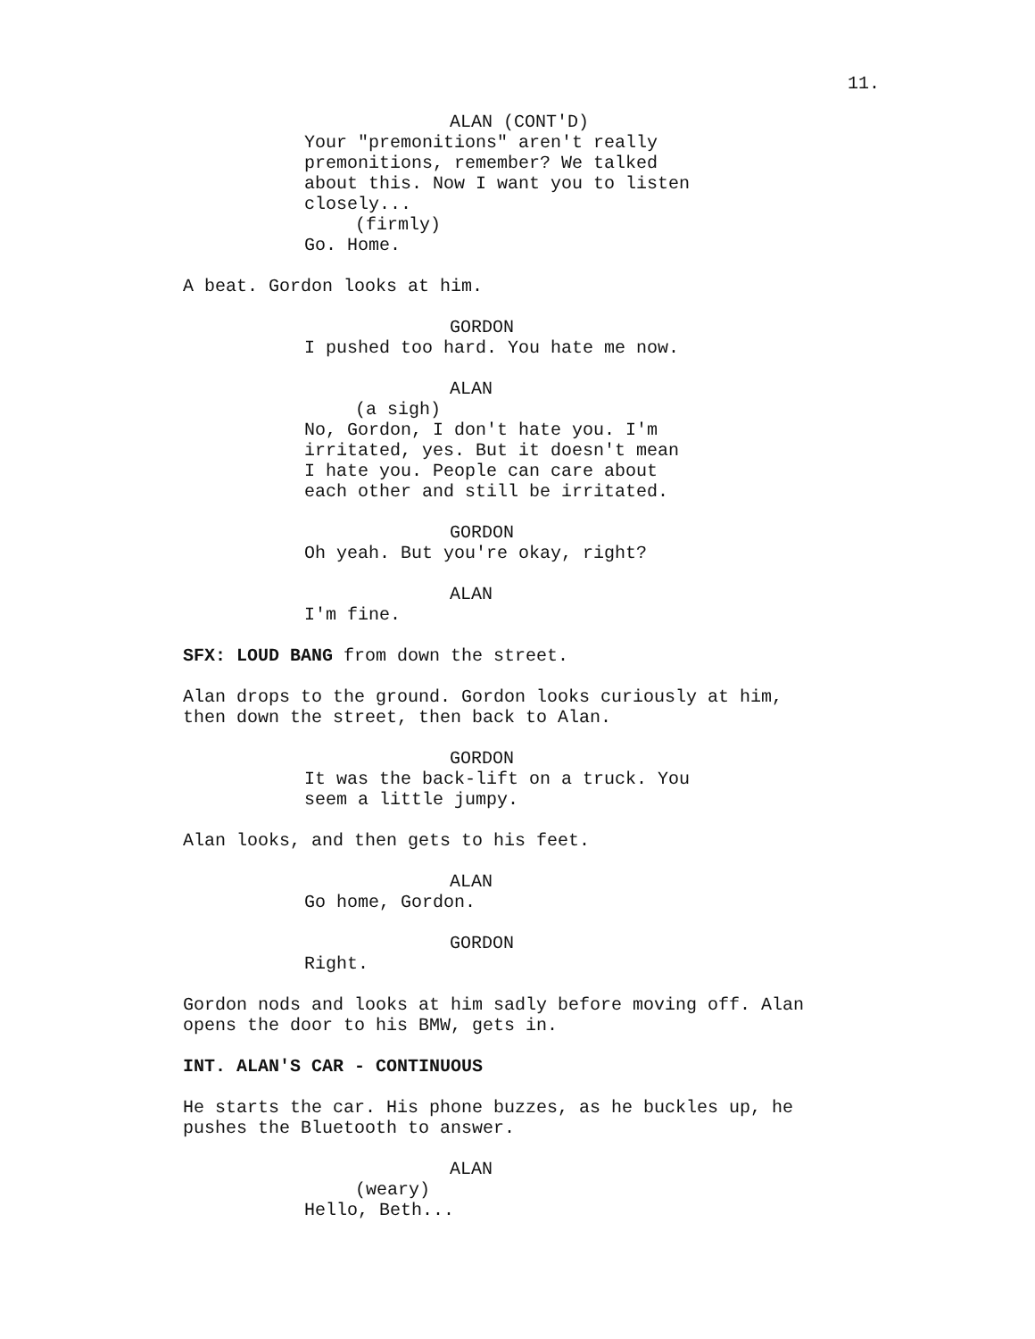11.
ALAN (CONT'D)
Your "premonitions" aren't really premonitions, remember? We talked about this. Now I want you to listen closely...
(firmly)
Go. Home.
A beat. Gordon looks at him.
GORDON
I pushed too hard. You hate me now.
ALAN
(a sigh)
No, Gordon, I don't hate you. I'm irritated, yes. But it doesn't mean I hate you. People can care about each other and still be irritated.
GORDON
Oh yeah. But you're okay, right?
ALAN
I'm fine.
SFX: LOUD BANG from down the street.
Alan drops to the ground. Gordon looks curiously at him, then down the street, then back to Alan.
GORDON
It was the back-lift on a truck. You seem a little jumpy.
Alan looks, and then gets to his feet.
ALAN
Go home, Gordon.
GORDON
Right.
Gordon nods and looks at him sadly before moving off. Alan opens the door to his BMW, gets in.
INT. ALAN'S CAR - CONTINUOUS
He starts the car. His phone buzzes, as he buckles up, he pushes the Bluetooth to answer.
ALAN
(weary)
Hello, Beth...